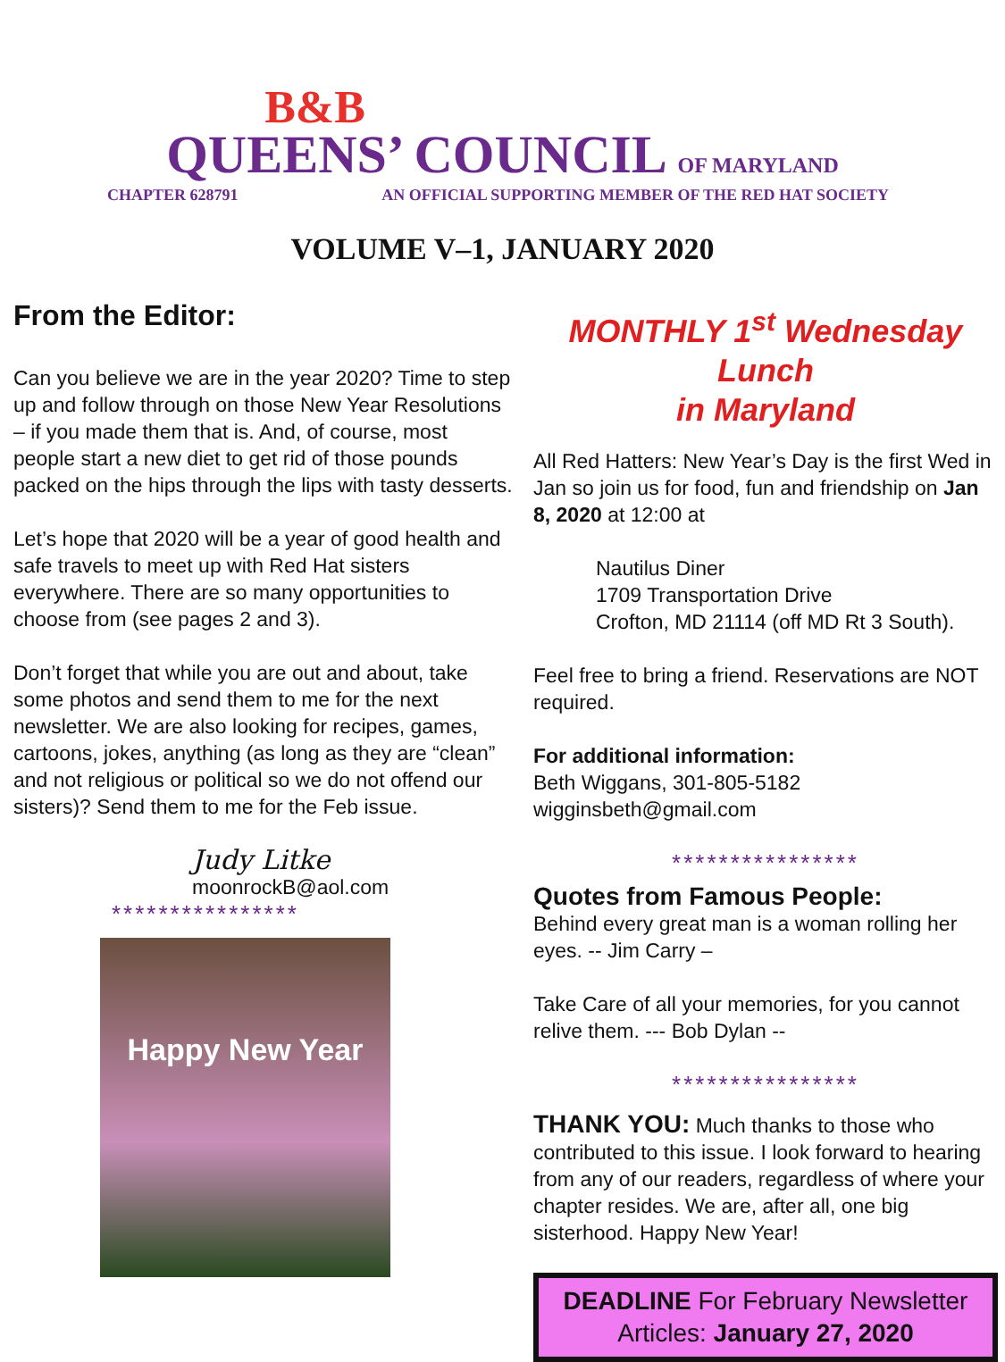B&B
QUEENS’ COUNCIL OF MARYLAND
CHAPTER 628791 AN OFFICIAL SUPPORTING MEMBER OF THE RED HAT SOCIETY
VOLUME V–1, JANUARY 2020
From the Editor:
Can you believe we are in the year 2020? Time to step up and follow through on those New Year Resolutions – if you made them that is. And, of course, most people start a new diet to get rid of those pounds packed on the hips through the lips with tasty desserts.
Let’s hope that 2020 will be a year of good health and safe travels to meet up with Red Hat sisters everywhere. There are so many opportunities to choose from (see pages 2 and 3).
Don’t forget that while you are out and about, take some photos and send them to me for the next newsletter. We are also looking for recipes, games, cartoons, jokes, anything (as long as they are “clean” and not religious or political so we do not offend our sisters)? Send them to me for the Feb issue.
Judy Litke
moonrockB@aol.com
****************
Happy New Year
MONTHLY 1<sup>st</sup> Wednesday Lunch
in Maryland
All Red Hatters: New Year’s Day is the first Wed in Jan so join us for food, fun and friendship on Jan 8, 2020 at 12:00 at
Nautilus Diner
1709 Transportation Drive
Crofton, MD 21114 (off MD Rt 3 South).
Feel free to bring a friend. Reservations are NOT required.
For additional information:
Beth Wiggans, 301-805-5182
wigginsbeth@gmail.com
****************
Quotes from Famous People:
Behind every great man is a woman rolling her eyes. -- Jim Carry –
Take Care of all your memories, for you cannot relive them. --- Bob Dylan --
****************
THANK YOU: Much thanks to those who contributed to this issue. I look forward to hearing from any of our readers, regardless of where your chapter resides. We are, after all, one big sisterhood. Happy New Year!
DEADLINE For February Newsletter
Articles: January 27, 2020